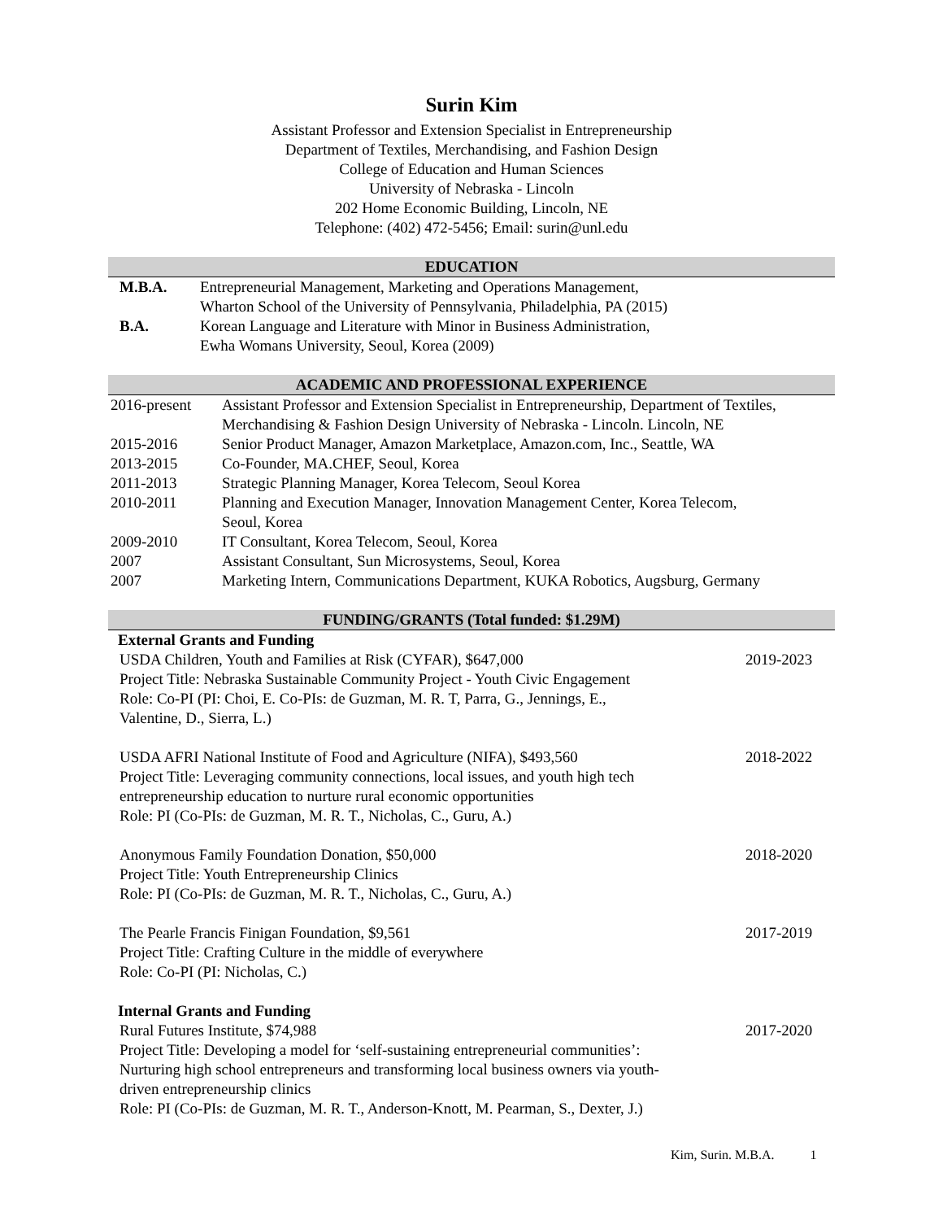Surin Kim
Assistant Professor and Extension Specialist in Entrepreneurship
Department of Textiles, Merchandising, and Fashion Design
College of Education and Human Sciences
University of Nebraska - Lincoln
202 Home Economic Building, Lincoln, NE
Telephone: (402) 472-5456; Email: surin@unl.edu
EDUCATION
| M.B.A. | Entrepreneurial Management, Marketing and Operations Management, Wharton School of the University of Pennsylvania, Philadelphia, PA (2015) |
| B.A. | Korean Language and Literature with Minor in Business Administration, Ewha Womans University, Seoul, Korea (2009) |
ACADEMIC AND PROFESSIONAL EXPERIENCE
| 2016-present | Assistant Professor and Extension Specialist in Entrepreneurship, Department of Textiles, Merchandising & Fashion Design University of Nebraska - Lincoln. Lincoln, NE |
| 2015-2016 | Senior Product Manager, Amazon Marketplace, Amazon.com, Inc., Seattle, WA |
| 2013-2015 | Co-Founder, MA.CHEF, Seoul, Korea |
| 2011-2013 | Strategic Planning Manager, Korea Telecom, Seoul Korea |
| 2010-2011 | Planning and Execution Manager, Innovation Management Center, Korea Telecom, Seoul, Korea |
| 2009-2010 | IT Consultant, Korea Telecom, Seoul, Korea |
| 2007 | Assistant Consultant, Sun Microsystems, Seoul, Korea |
| 2007 | Marketing Intern, Communications Department, KUKA Robotics, Augsburg, Germany |
FUNDING/GRANTS (Total funded: $1.29M)
External Grants and Funding
USDA Children, Youth and Families at Risk (CYFAR), $647,000
Project Title: Nebraska Sustainable Community Project - Youth Civic Engagement
Role: Co-PI (PI: Choi, E. Co-PIs: de Guzman, M. R. T, Parra, G., Jennings, E.,
Valentine, D., Sierra, L.)
2019-2023
USDA AFRI National Institute of Food and Agriculture (NIFA), $493,560
Project Title: Leveraging community connections, local issues, and youth high tech
entrepreneurship education to nurture rural economic opportunities
Role: PI (Co-PIs: de Guzman, M. R. T., Nicholas, C., Guru, A.)
2018-2022
Anonymous Family Foundation Donation, $50,000
Project Title: Youth Entrepreneurship Clinics
Role: PI (Co-PIs: de Guzman, M. R. T., Nicholas, C., Guru, A.)
2018-2020
The Pearle Francis Finigan Foundation, $9,561
Project Title: Crafting Culture in the middle of everywhere
Role: Co-PI (PI: Nicholas, C.)
2017-2019
Internal Grants and Funding
Rural Futures Institute, $74,988
Project Title: Developing a model for ‘self-sustaining entrepreneurial communities’:
Nurturing high school entrepreneurs and transforming local business owners via youth-
driven entrepreneurship clinics
Role: PI (Co-PIs: de Guzman, M. R. T., Anderson-Knott, M. Pearman, S., Dexter, J.)
2017-2020
Kim, Surin. M.B.A. 1